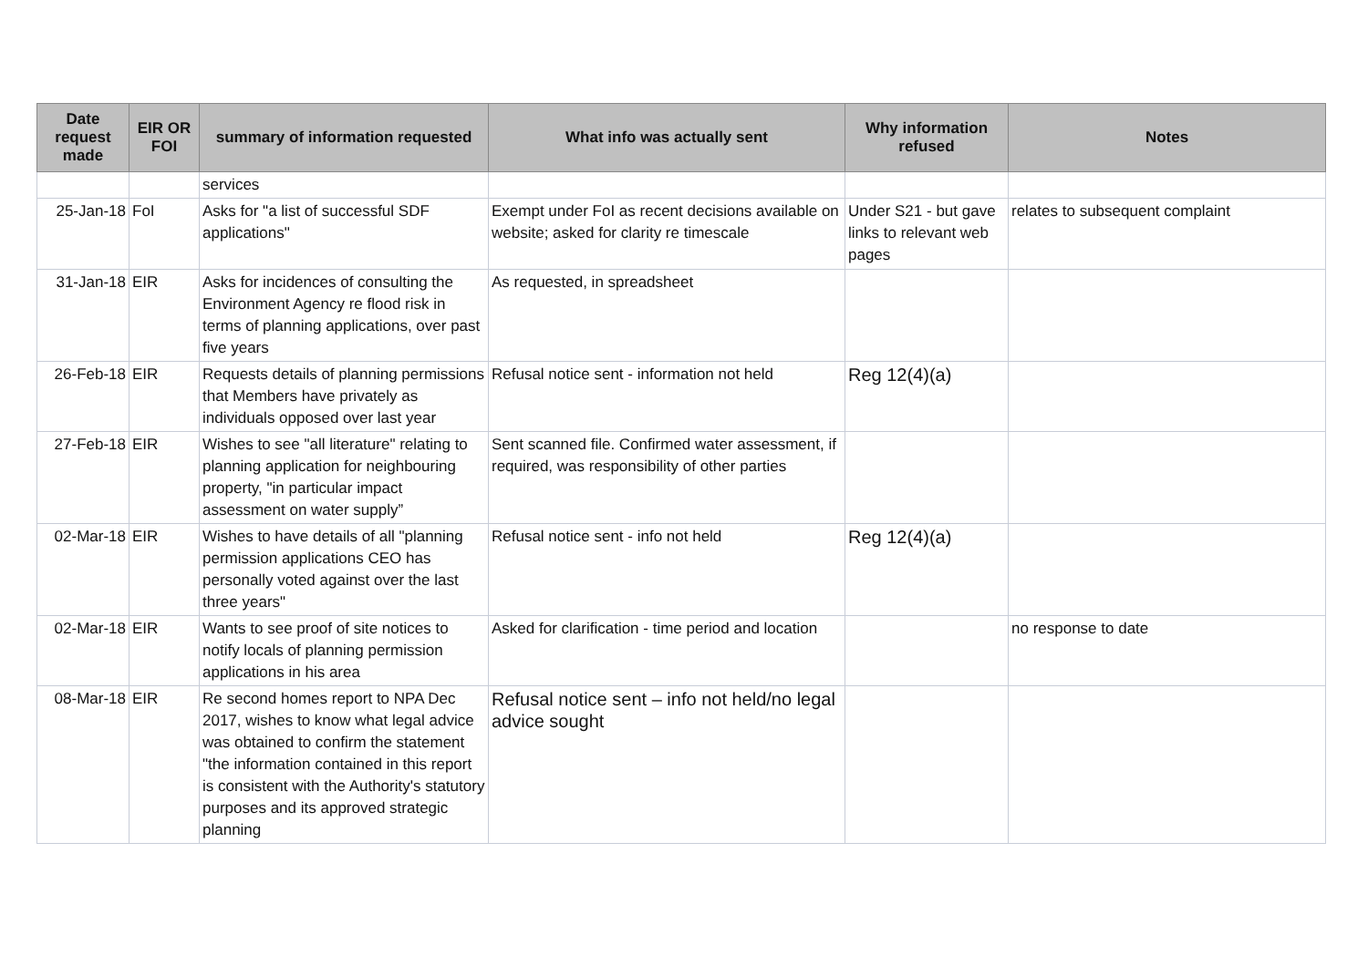| Date request made | EIR OR FOI | summary of information requested | What info was actually sent | Why information refused | Notes |
| --- | --- | --- | --- | --- | --- |
| | | services | | | |
| 25-Jan-18 | FoI | Asks for "a list of successful SDF applications" | Exempt under FoI as recent decisions available on website; asked for clarity re timescale | Under S21 - but gave links to relevant web pages | relates to subsequent complaint |
| 31-Jan-18 | EIR | Asks for incidences of consulting the Environment Agency re flood risk in terms of planning applications, over past five years | As requested, in spreadsheet | | |
| 26-Feb-18 | EIR | Requests details of planning permissions that Members have privately as individuals opposed over last year | Refusal notice sent - information not held | Reg 12(4)(a) | |
| 27-Feb-18 | EIR | Wishes to see "all literature" relating to planning application for neighbouring property, "in particular impact assessment on water supply” | Sent scanned file. Confirmed water assessment, if required, was responsibility of other parties | | |
| 02-Mar-18 | EIR | Wishes to have details of all "planning permission applications CEO has personally voted against over the last three years" | Refusal notice sent - info not held | Reg 12(4)(a) | |
| 02-Mar-18 | EIR | Wants to see proof of site notices to notify locals of planning permission applications in his area | Asked for clarification - time period and location | | no response to date |
| 08-Mar-18 | EIR | Re second homes report to NPA Dec 2017, wishes to know what legal advice was obtained to confirm the statement "the information contained in this report is consistent with the Authority's statutory purposes and its approved strategic planning | Refusal notice sent – info not held/no legal advice sought | | |